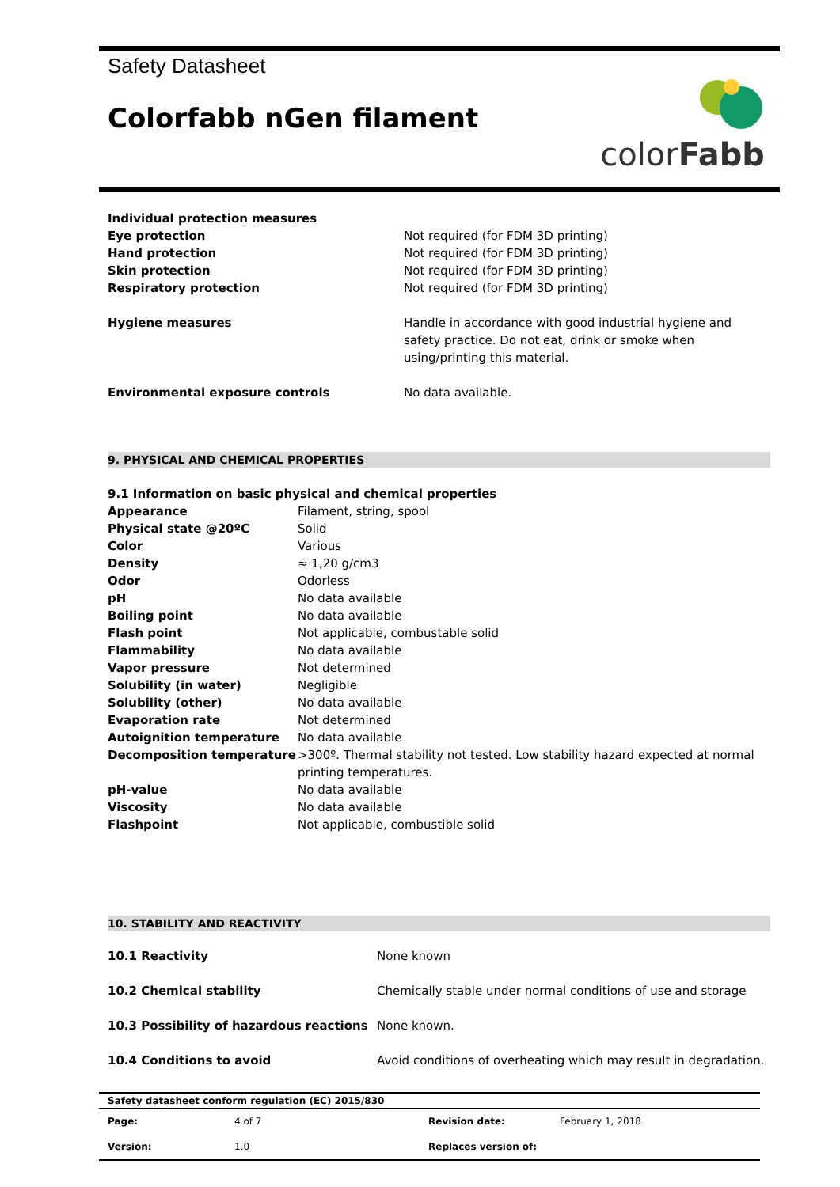Safety Datasheet
Colorfabb nGen filament
colorFabb
| Individual protection measures | |
| Eye protection | Not required (for FDM 3D printing) |
| Hand protection | Not required (for FDM 3D printing) |
| Skin protection | Not required (for FDM 3D printing) |
| Respiratory protection | Not required (for FDM 3D printing) |
| Hygiene measures | Handle in accordance with good industrial hygiene and safety practice. Do not eat, drink or smoke when using/printing this material. |
| Environmental exposure controls | No data available. |
9. PHYSICAL AND CHEMICAL PROPERTIES
9.1 Information on basic physical and chemical properties
| Appearance | Filament, string, spool |
| Physical state @20ºC | Solid |
| Color | Various |
| Density | ≈ 1,20 g/cm3 |
| Odor | Odorless |
| pH | No data available |
| Boiling point | No data available |
| Flash point | Not applicable, combustable solid |
| Flammability | No data available |
| Vapor pressure | Not determined |
| Solubility (in water) | Negligible |
| Solubility (other) | No data available |
| Evaporation rate | Not determined |
| Autoignition temperature | No data available |
| Decomposition temperature | >300º. Thermal stability not tested. Low stability hazard expected at normal printing temperatures. |
| pH-value | No data available |
| Viscosity | No data available |
| Flashpoint | Not applicable, combustible solid |
10. STABILITY AND REACTIVITY
| 10.1 Reactivity | None known |
| 10.2 Chemical stability | Chemically stable under normal conditions of use and storage |
| 10.3 Possibility of hazardous reactions | None known. |
| 10.4 Conditions to avoid | Avoid conditions of overheating which may result in degradation. |
Safety datasheet conform regulation (EC) 2015/830
| Page: | 4 of 7 | Revision date: | February 1, 2018 |
| Version: | 1.0 | Replaces version of: | |